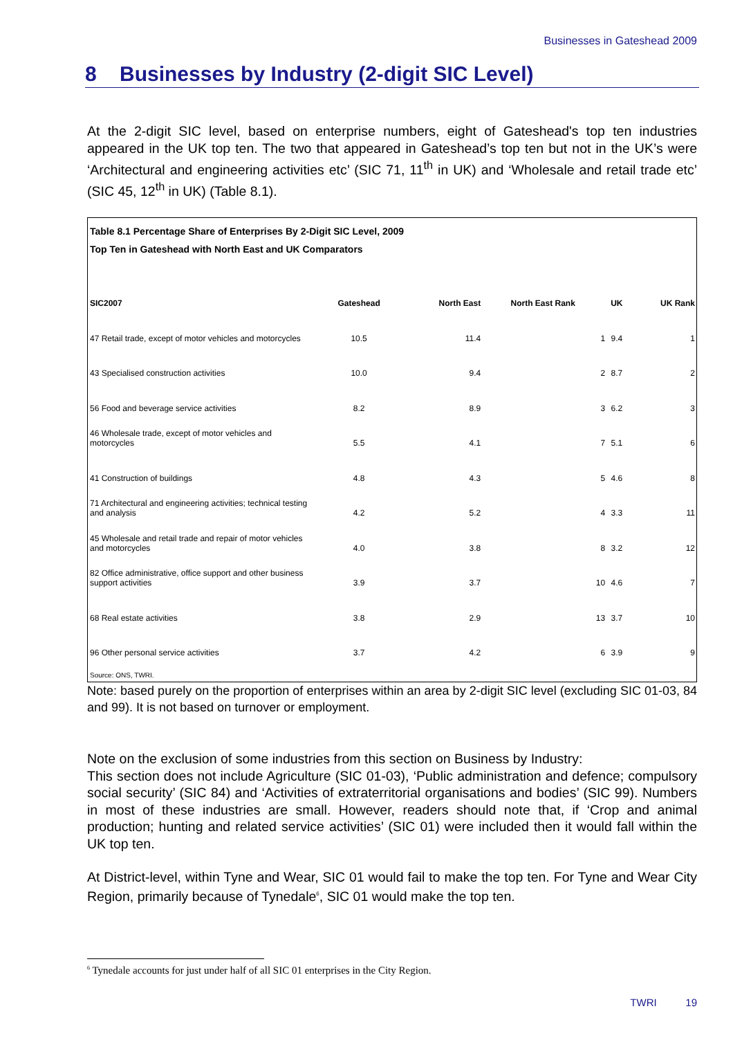Businesses in Gateshead 2009
8 Businesses by Industry (2-digit SIC Level)
At the 2-digit SIC level, based on enterprise numbers, eight of Gateshead's top ten industries appeared in the UK top ten. The two that appeared in Gateshead’s top ten but not in the UK’s were ‘Architectural and engineering activities etc’ (SIC 71, 11<sup>th</sup> in UK) and ‘Wholesale and retail trade etc’ (SIC 45, 12<sup>th</sup> in UK) (Table 8.1).
Table 8.1 Percentage Share of Enterprises By 2-Digit SIC Level, 2009
Top Ten in Gateshead with North East and UK Comparators
| SIC2007 | Gateshead | North East | North East Rank | UK | UK Rank |
| --- | --- | --- | --- | --- | --- |
| 47 Retail trade, except of motor vehicles and motorcycles | 10.5 | 11.4 | 1 | 9.4 | 1 |
| 43 Specialised construction activities | 10.0 | 9.4 | 2 | 8.7 | 2 |
| 56 Food and beverage service activities | 8.2 | 8.9 | 3 | 6.2 | 3 |
| 46 Wholesale trade, except of motor vehicles and motorcycles | 5.5 | 4.1 | 7 | 5.1 | 6 |
| 41 Construction of buildings | 4.8 | 4.3 | 5 | 4.6 | 8 |
| 71 Architectural and engineering activities; technical testing and analysis | 4.2 | 5.2 | 4 | 3.3 | 11 |
| 45 Wholesale and retail trade and repair of motor vehicles and motorcycles | 4.0 | 3.8 | 8 | 3.2 | 12 |
| 82 Office administrative, office support and other business support activities | 3.9 | 3.7 | 10 | 4.6 | 7 |
| 68 Real estate activities | 3.8 | 2.9 | 13 | 3.7 | 10 |
| 96 Other personal service activities | 3.7 | 4.2 | 6 | 3.9 | 9 |
Source: ONS, TWRI.
Note: based purely on the proportion of enterprises within an area by 2-digit SIC level (excluding SIC 01-03, 84 and 99). It is not based on turnover or employment.
Note on the exclusion of some industries from this section on Business by Industry:
This section does not include Agriculture (SIC 01-03), ‘Public administration and defence; compulsory social security’ (SIC 84) and ‘Activities of extraterritorial organisations and bodies’ (SIC 99). Numbers in most of these industries are small. However, readers should note that, if ‘Crop and animal production; hunting and related service activities’ (SIC 01) were included then it would fall within the UK top ten.
At District-level, within Tyne and Wear, SIC 01 would fail to make the top ten. For Tyne and Wear City Region, primarily because of Tynedale<sup>6</sup>, SIC 01 would make the top ten.
<sup>6</sup> Tynedale accounts for just under half of all SIC 01 enterprises in the City Region.
TWRI 19